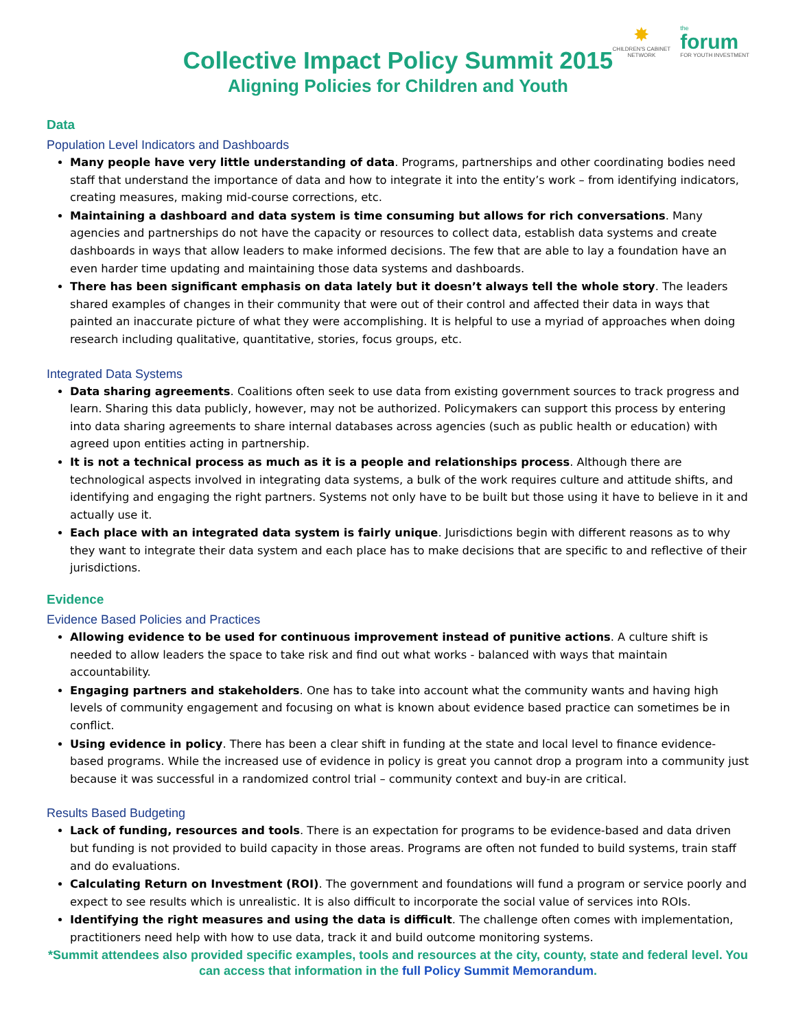✸
CHILDREN'S CABINET
NETWORK
the
forum
FOR YOUTH INVESTMENT
Collective Impact Policy Summit 2015
Aligning Policies for Children and Youth
Data
Population Level Indicators and Dashboards
Many people have very little understanding of data. Programs, partnerships and other coordinating bodies need staff that understand the importance of data and how to integrate it into the entity’s work – from identifying indicators, creating measures, making mid-course corrections, etc.
Maintaining a dashboard and data system is time consuming but allows for rich conversations. Many agencies and partnerships do not have the capacity or resources to collect data, establish data systems and create dashboards in ways that allow leaders to make informed decisions. The few that are able to lay a foundation have an even harder time updating and maintaining those data systems and dashboards.
There has been significant emphasis on data lately but it doesn’t always tell the whole story. The leaders shared examples of changes in their community that were out of their control and affected their data in ways that painted an inaccurate picture of what they were accomplishing. It is helpful to use a myriad of approaches when doing research including qualitative, quantitative, stories, focus groups, etc.
Integrated Data Systems
Data sharing agreements. Coalitions often seek to use data from existing government sources to track progress and learn. Sharing this data publicly, however, may not be authorized. Policymakers can support this process by entering into data sharing agreements to share internal databases across agencies (such as public health or education) with agreed upon entities acting in partnership.
It is not a technical process as much as it is a people and relationships process. Although there are technological aspects involved in integrating data systems, a bulk of the work requires culture and attitude shifts, and identifying and engaging the right partners. Systems not only have to be built but those using it have to believe in it and actually use it.
Each place with an integrated data system is fairly unique. Jurisdictions begin with different reasons as to why they want to integrate their data system and each place has to make decisions that are specific to and reflective of their jurisdictions.
Evidence
Evidence Based Policies and Practices
Allowing evidence to be used for continuous improvement instead of punitive actions. A culture shift is needed to allow leaders the space to take risk and find out what works - balanced with ways that maintain accountability.
Engaging partners and stakeholders. One has to take into account what the community wants and having high levels of community engagement and focusing on what is known about evidence based practice can sometimes be in conflict.
Using evidence in policy. There has been a clear shift in funding at the state and local level to finance evidence-based programs. While the increased use of evidence in policy is great you cannot drop a program into a community just because it was successful in a randomized control trial – community context and buy-in are critical.
Results Based Budgeting
Lack of funding, resources and tools. There is an expectation for programs to be evidence-based and data driven but funding is not provided to build capacity in those areas. Programs are often not funded to build systems, train staff and do evaluations.
Calculating Return on Investment (ROI). The government and foundations will fund a program or service poorly and expect to see results which is unrealistic. It is also difficult to incorporate the social value of services into ROIs.
Identifying the right measures and using the data is difficult. The challenge often comes with implementation, practitioners need help with how to use data, track it and build outcome monitoring systems.
*Summit attendees also provided specific examples, tools and resources at the city, county, state and federal level. You can access that information in the full Policy Summit Memorandum.